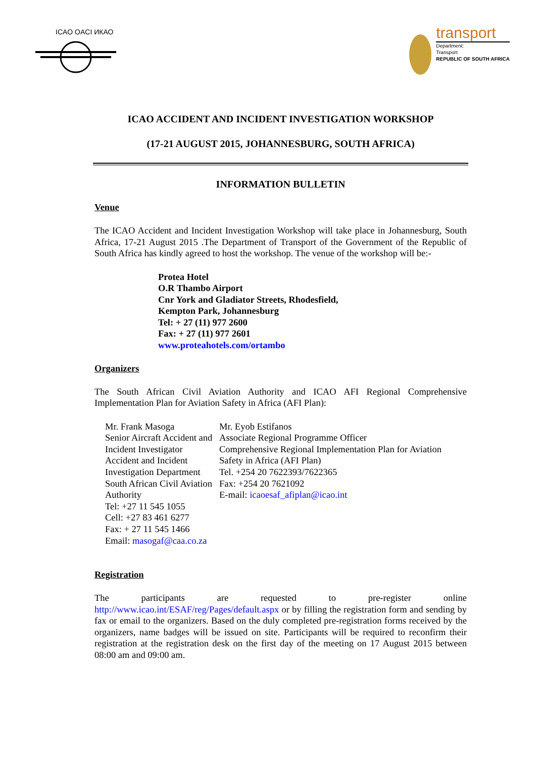ICAO OACI ИКАО
transport
Department:
Transport
REPUBLIC OF SOUTH AFRICA
ICAO ACCIDENT AND INCIDENT INVESTIGATION WORKSHOP
(17-21 AUGUST 2015, JOHANNESBURG, SOUTH AFRICA)
INFORMATION BULLETIN
Venue
The ICAO Accident and Incident Investigation Workshop will take place in Johannesburg, South Africa, 17-21 August 2015 .The Department of Transport of the Government of the Republic of South Africa has kindly agreed to host the workshop. The venue of the workshop will be:-
Protea Hotel
O.R Thambo Airport
Cnr York and Gladiator Streets, Rhodesfield,
Kempton Park, Johannesburg
Tel: + 27 (11) 977 2600
Fax: + 27 (11) 977 2601
www.proteahotels.com/ortambo
Organizers
The South African Civil Aviation Authority and ICAO AFI Regional Comprehensive Implementation Plan for Aviation Safety in Africa (AFI Plan):
Mr. Frank Masoga
Senior Aircraft Accident and Incident Investigator
Accident and Incident Investigation Department
South African Civil Aviation Authority
Tel: +27 11 545 1055
Cell: +27 83 461 6277
Fax: + 27 11 545 1466
Email: masogaf@caa.co.za
Mr. Eyob Estifanos
Associate Regional Programme Officer
Comprehensive Regional Implementation Plan for Aviation Safety in Africa (AFI Plan)
Tel. +254 20 7622393/7622365
Fax: +254 20 7621092
E-mail: icaoesaf_afiplan@icao.int
Registration
The participants are requested to pre-register online http://www.icao.int/ESAF/reg/Pages/default.aspx or by filling the registration form and sending by fax or email to the organizers. Based on the duly completed pre-registration forms received by the organizers, name badges will be issued on site. Participants will be required to reconfirm their registration at the registration desk on the first day of the meeting on 17 August 2015 between 08:00 am and 09:00 am.